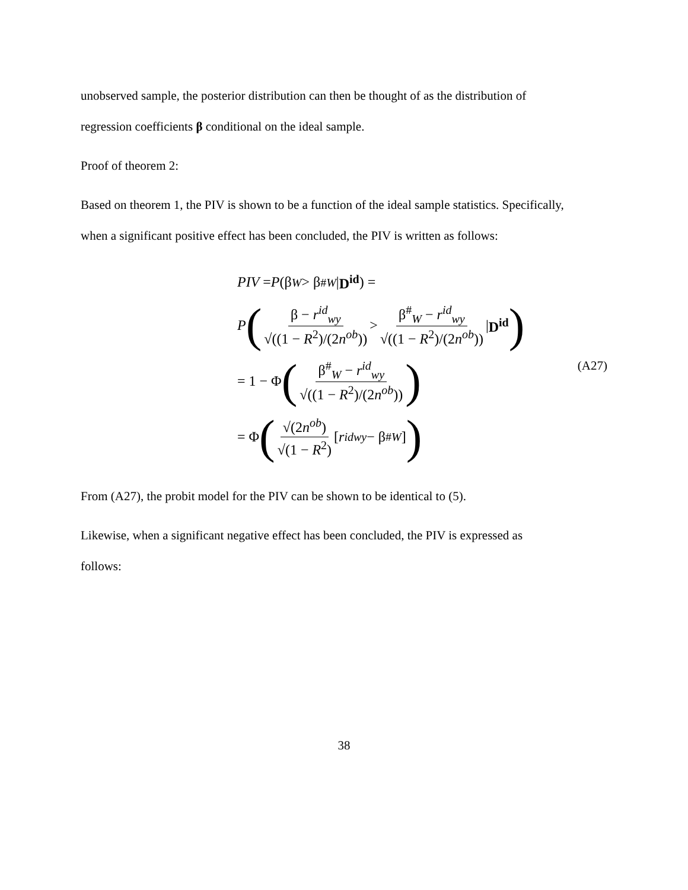unobserved sample, the posterior distribution can then be thought of as the distribution of
regression coefficients β conditional on the ideal sample.
Proof of theorem 2:
Based on theorem 1, the PIV is shown to be a function of the ideal sample statistics. Specifically,
when a significant positive effect has been concluded, the PIV is written as follows:
PIV = P (β<sub>W</sub> > β<sup>#</sup><sub>W</sub> | D<sup>id</sup>) =
P ( β − r<sup>id</sup><sub>wy</sub> √((1 − R<sup>2</sup>)/(2n<sup>ob</sup>)) > β<sup>#</sup><sub>W</sub> − r<sup>id</sup><sub>wy</sub> √((1 − R<sup>2</sup>)/(2n<sup>ob</sup>)) | D<sup>id</sup> )
= 1 − Φ ( β<sup>#</sup><sub>W</sub> − r<sup>id</sup><sub>wy</sub> √((1 − R<sup>2</sup>)/(2n<sup>ob</sup>)) )
= Φ ( √(2n<sup>ob</sup>) √(1 − R<sup>2</sup>) [r<sup>id</sup><sub>wy</sub> − β<sup>#</sup><sub>W</sub>] )
(A27)
From (A27), the probit model for the PIV can be shown to be identical to (5).
Likewise, when a significant negative effect has been concluded, the PIV is expressed as
follows:
38